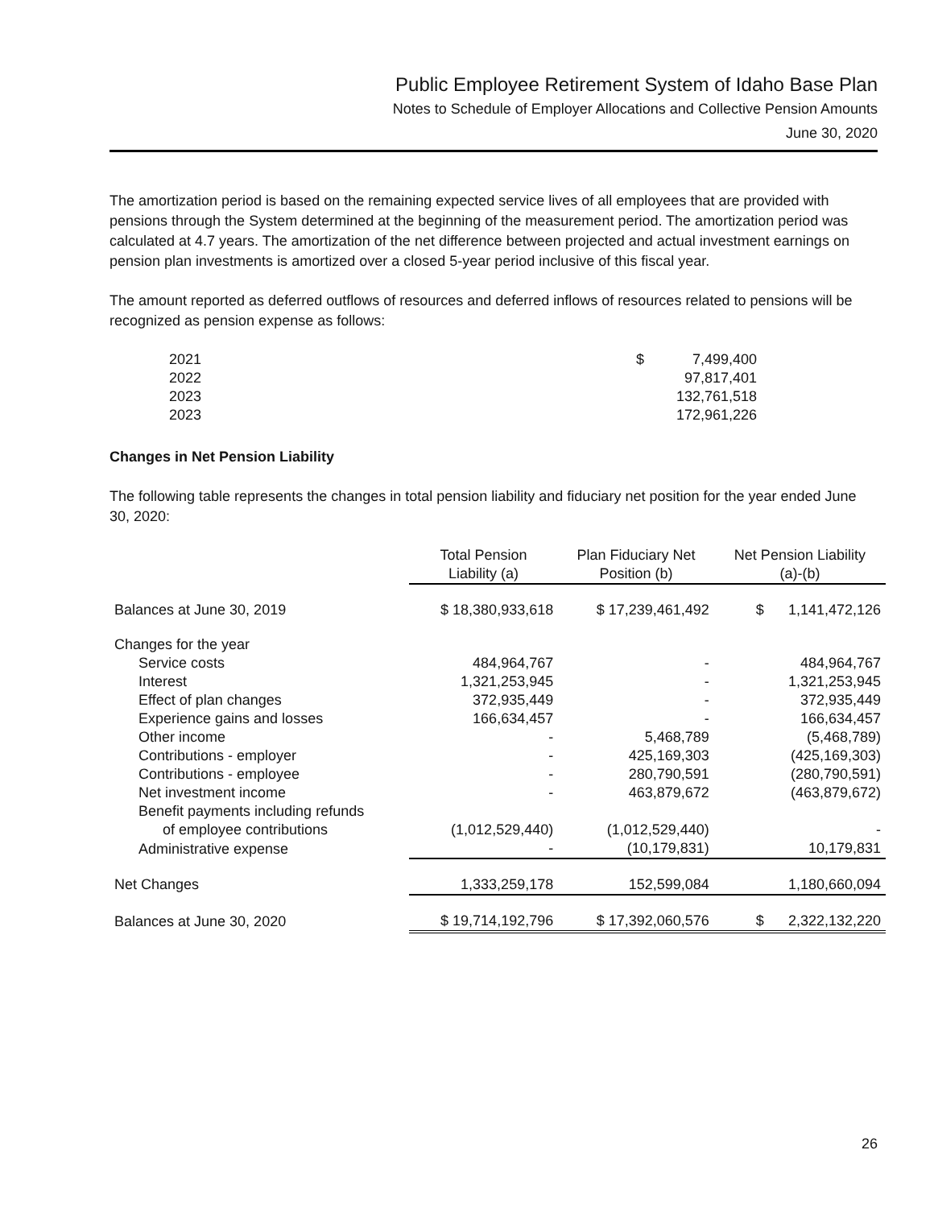Public Employee Retirement System of Idaho Base Plan
Notes to Schedule of Employer Allocations and Collective Pension Amounts
June 30, 2020
The amortization period is based on the remaining expected service lives of all employees that are provided with pensions through the System determined at the beginning of the measurement period. The amortization period was calculated at 4.7 years. The amortization of the net difference between projected and actual investment earnings on pension plan investments is amortized over a closed 5-year period inclusive of this fiscal year.
The amount reported as deferred outflows of resources and deferred inflows of resources related to pensions will be recognized as pension expense as follows:
| 2021 | $ | 7,499,400 |
| 2022 | | 97,817,401 |
| 2023 | | 132,761,518 |
| 2023 | | 172,961,226 |
Changes in Net Pension Liability
The following table represents the changes in total pension liability and fiduciary net position for the year ended June 30, 2020:
| | Total Pension Liability (a) | Plan Fiduciary Net Position (b) | Net Pension Liability (a)-(b) |
| Balances at June 30, 2019 | $ 18,380,933,618 | $ 17,239,461,492 | $ 1,141,472,126 |
| Changes for the year | | | |
| Service costs | 484,964,767 | - | 484,964,767 |
| Interest | 1,321,253,945 | - | 1,321,253,945 |
| Effect of plan changes | 372,935,449 | - | 372,935,449 |
| Experience gains and losses | 166,634,457 | - | 166,634,457 |
| Other income | - | 5,468,789 | (5,468,789) |
| Contributions - employer | - | 425,169,303 | (425,169,303) |
| Contributions - employee | - | 280,790,591 | (280,790,591) |
| Net investment income | - | 463,879,672 | (463,879,672) |
| Benefit payments including refunds | | | |
| of employee contributions | (1,012,529,440) | (1,012,529,440) | - |
| Administrative expense | - | (10,179,831) | 10,179,831 |
| Net Changes | 1,333,259,178 | 152,599,084 | 1,180,660,094 |
| Balances at June 30, 2020 | $ 19,714,192,796 | $ 17,392,060,576 | $ 2,322,132,220 |
26